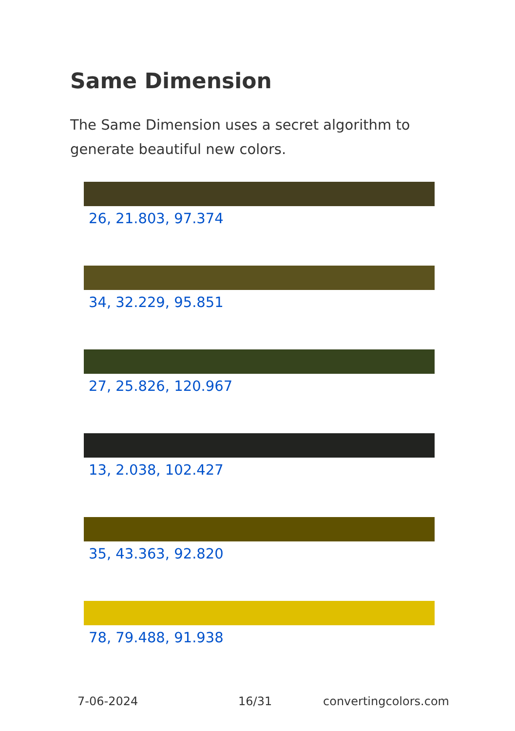Same Dimension
The Same Dimension uses a secret algorithm to generate beautiful new colors.
26, 21.803, 97.374
34, 32.229, 95.851
27, 25.826, 120.967
13, 2.038, 102.427
35, 43.363, 92.820
78, 79.488, 91.938
7-06-2024 16/31 convertingcolors.com